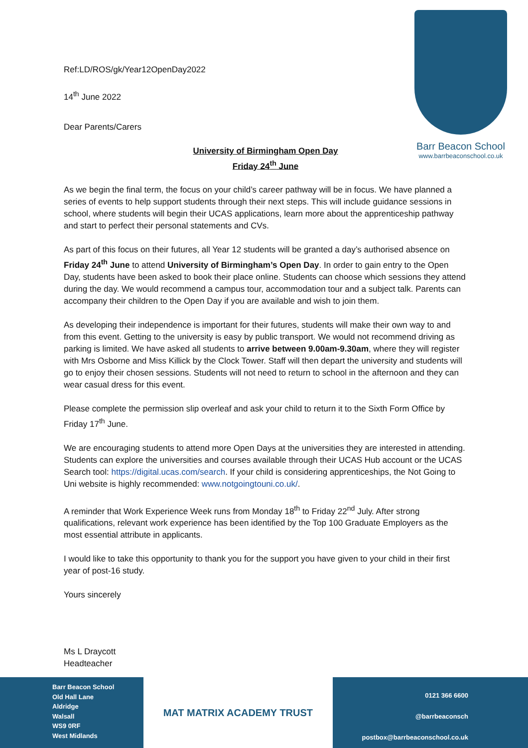Barr Beacon School
www.barrbeaconschool.co.uk
Ref:LD/ROS/gk/Year12OpenDay2022
14<sup>th</sup> June 2022
Dear Parents/Carers
University of Birmingham Open Day
Friday 24<sup>th</sup> June
As we begin the final term, the focus on your child’s career pathway will be in focus. We have planned a series of events to help support students through their next steps. This will include guidance sessions in school, where students will begin their UCAS applications, learn more about the apprenticeship pathway and start to perfect their personal statements and CVs.
As part of this focus on their futures, all Year 12 students will be granted a day’s authorised absence on Friday 24<sup>th</sup> June to attend University of Birmingham’s Open Day. In order to gain entry to the Open Day, students have been asked to book their place online. Students can choose which sessions they attend during the day. We would recommend a campus tour, accommodation tour and a subject talk. Parents can accompany their children to the Open Day if you are available and wish to join them.
As developing their independence is important for their futures, students will make their own way to and from this event. Getting to the university is easy by public transport. We would not recommend driving as parking is limited. We have asked all students to arrive between 9.00am-9.30am, where they will register with Mrs Osborne and Miss Killick by the Clock Tower. Staff will then depart the university and students will go to enjoy their chosen sessions. Students will not need to return to school in the afternoon and they can wear casual dress for this event.
Please complete the permission slip overleaf and ask your child to return it to the Sixth Form Office by Friday 17<sup>th</sup> June.
We are encouraging students to attend more Open Days at the universities they are interested in attending. Students can explore the universities and courses available through their UCAS Hub account or the UCAS Search tool: https://digital.ucas.com/search. If your child is considering apprenticeships, the Not Going to Uni website is highly recommended: www.notgoingtouni.co.uk/.
A reminder that Work Experience Week runs from Monday 18<sup>th</sup> to Friday 22<sup>nd</sup> July. After strong qualifications, relevant work experience has been identified by the Top 100 Graduate Employers as the most essential attribute in applicants.
I would like to take this opportunity to thank you for the support you have given to your child in their first year of post-16 study.
Yours sincerely
Ms L Draycott
Headteacher
Barr Beacon School
Old Hall Lane
Aldridge
Walsall
WS9 0RF
West Midlands
MAT MATRIX ACADEMY TRUST
0121 366 6600
@barrbeaconsch
postbox@barrbeaconschool.co.uk